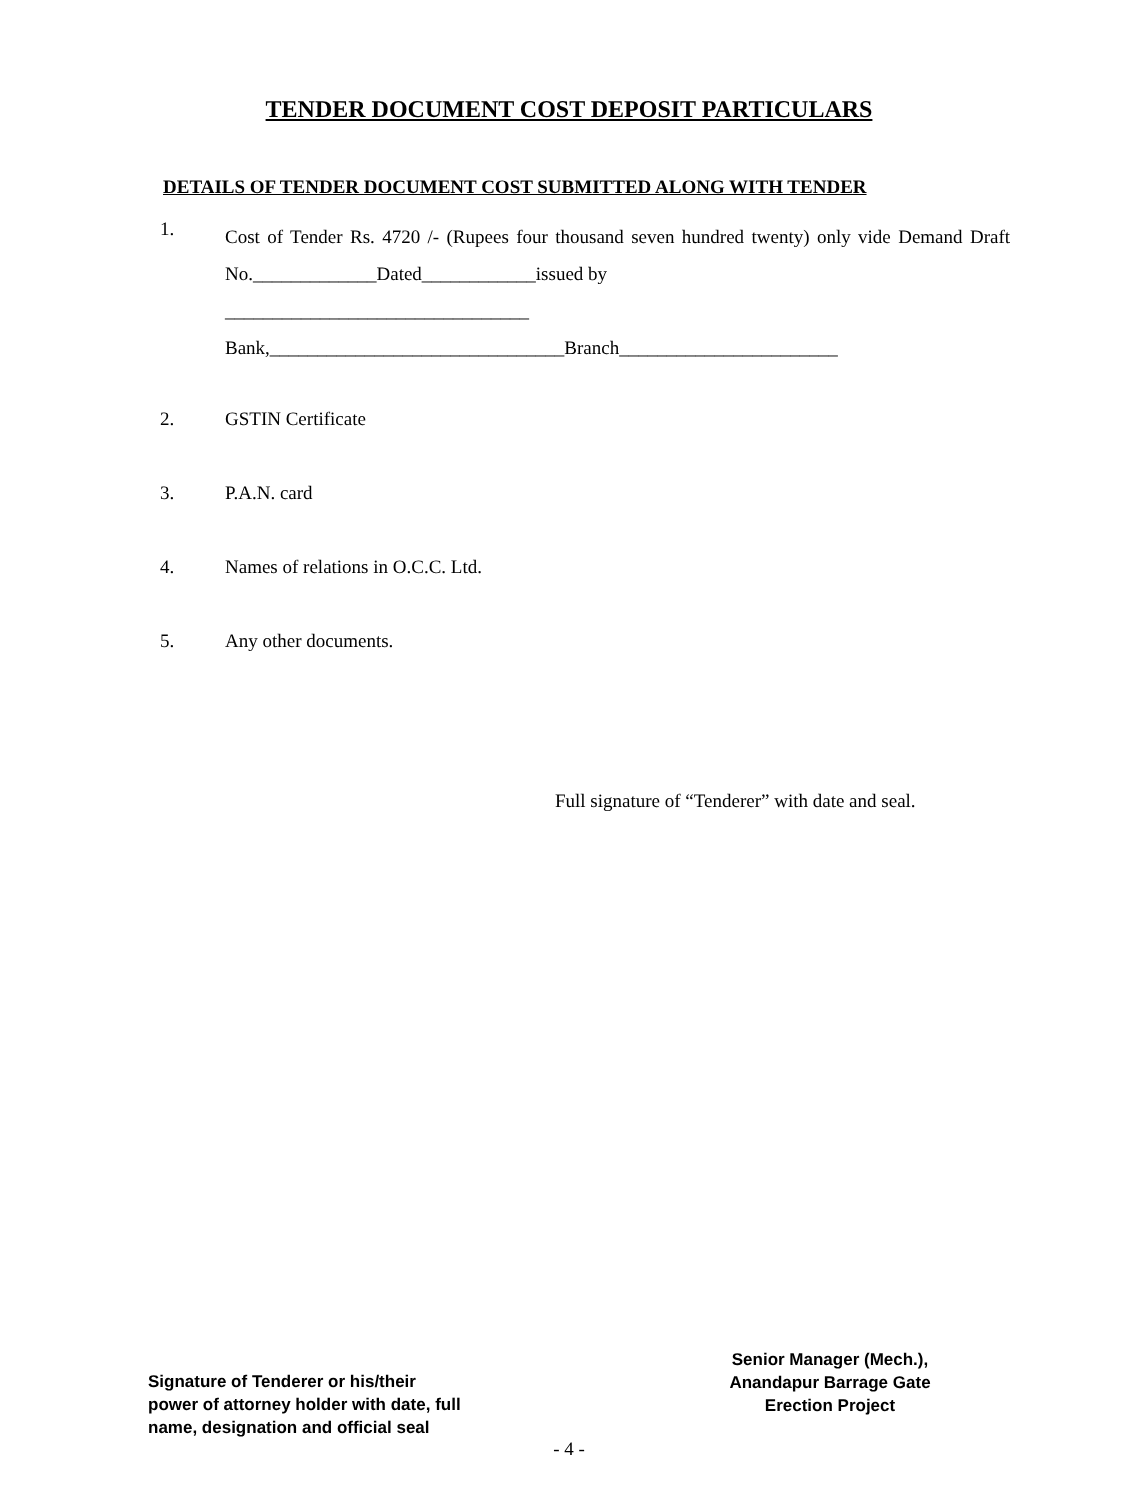TENDER DOCUMENT COST DEPOSIT PARTICULARS
DETAILS OF TENDER DOCUMENT COST SUBMITTED ALONG WITH TENDER
1.
Cost of Tender Rs. 4720 /- (Rupees four thousand seven hundred twenty) only vide Demand Draft No._____________Dated____________issued by
________________________________
Bank,_______________________________Branch_______________________
2. GSTIN Certificate
3. P.A.N. card
4. Names of relations in O.C.C. Ltd.
5. Any other documents.
Full signature of “Tenderer” with date and seal.
Signature of Tenderer or his/their
power of attorney holder with date, full
name, designation and official seal
Senior Manager (Mech.),
Anandapur Barrage Gate
Erection Project
- 4 -